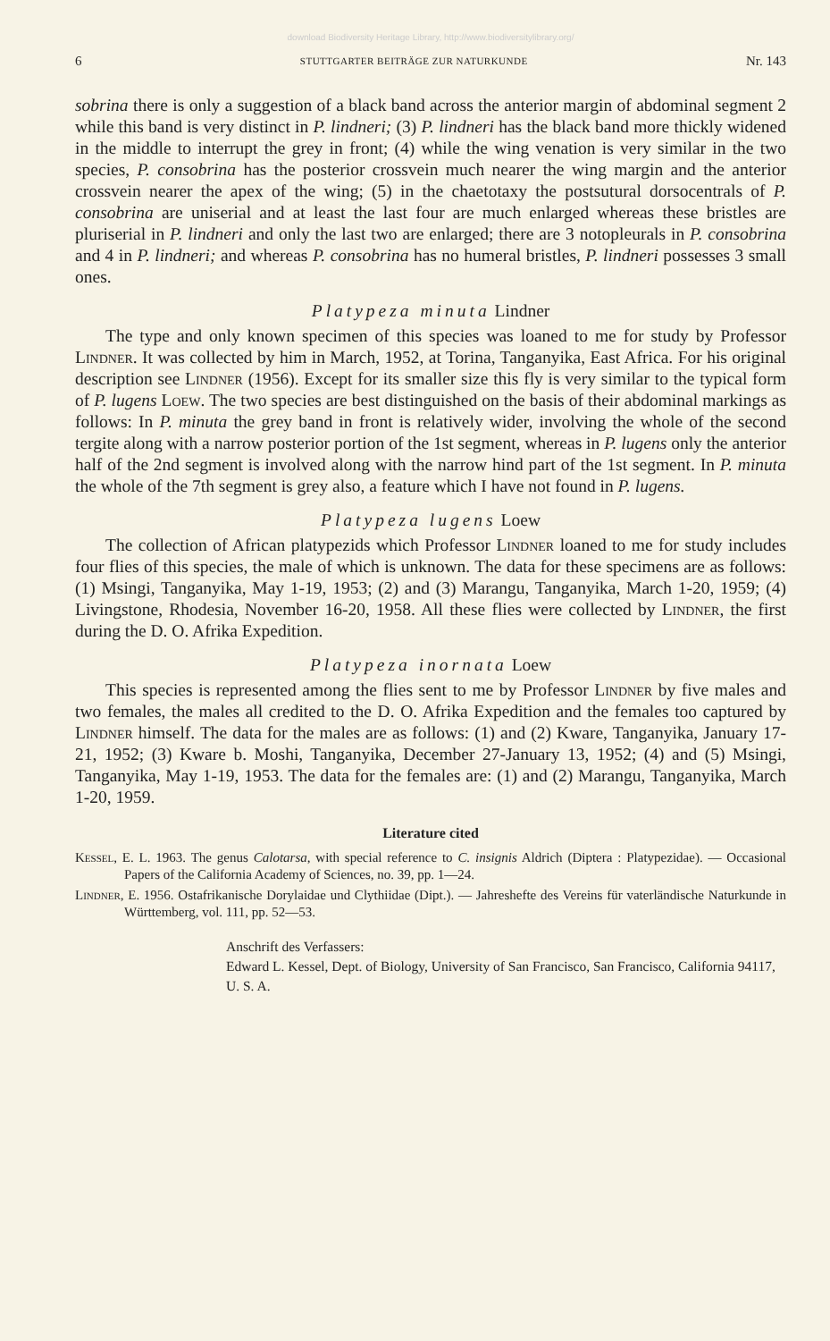download Biodiversity Heritage Library, http://www.biodiversitylibrary.org/
6 STUTTGARTER BEITRÄGE ZUR NATURKUNDE Nr. 143
sobrina there is only a suggestion of a black band across the anterior margin of abdominal segment 2 while this band is very distinct in P. lindneri; (3) P. lindneri has the black band more thickly widened in the middle to interrupt the grey in front; (4) while the wing venation is very similar in the two species, P. consobrina has the posterior crossvein much nearer the wing margin and the anterior crossvein nearer the apex of the wing; (5) in the chaetotaxy the postsutural dorsocentrals of P. consobrina are uniserial and at least the last four are much enlarged whereas these bristles are pluriserial in P. lindneri and only the last two are enlarged; there are 3 notopleurals in P. consobrina and 4 in P. lindneri; and whereas P. consobrina has no humeral bristles, P. lindneri possesses 3 small ones.
Platypeza minuta Lindner
The type and only known specimen of this species was loaned to me for study by Professor Lindner. It was collected by him in March, 1952, at Torina, Tanganyika, East Africa. For his original description see Lindner (1956). Except for its smaller size this fly is very similar to the typical form of P. lugens Loew. The two species are best distinguished on the basis of their abdominal markings as follows: In P. minuta the grey band in front is relatively wider, involving the whole of the second tergite along with a narrow posterior portion of the 1st segment, whereas in P. lugens only the anterior half of the 2nd segment is involved along with the narrow hind part of the 1st segment. In P. minuta the whole of the 7th segment is grey also, a feature which I have not found in P. lugens.
Platypeza lugens Loew
The collection of African platypezids which Professor Lindner loaned to me for study includes four flies of this species, the male of which is unknown. The data for these specimens are as follows: (1) Msingi, Tanganyika, May 1-19, 1953; (2) and (3) Marangu, Tanganyika, March 1-20, 1959; (4) Livingstone, Rhodesia, November 16-20, 1958. All these flies were collected by Lindner, the first during the D. O. Afrika Expedition.
Platypeza inornata Loew
This species is represented among the flies sent to me by Professor Lindner by five males and two females, the males all credited to the D. O. Afrika Expedition and the females too captured by Lindner himself. The data for the males are as follows: (1) and (2) Kware, Tanganyika, January 17-21, 1952; (3) Kware b. Moshi, Tanganyika, December 27-January 13, 1952; (4) and (5) Msingi, Tanganyika, May 1-19, 1953. The data for the females are: (1) and (2) Marangu, Tanganyika, March 1-20, 1959.
Literature cited
Kessel, E. L. 1963. The genus Calotarsa, with special reference to C. insignis Aldrich (Diptera : Platypezidae). — Occasional Papers of the California Academy of Sciences, no. 39, pp. 1—24.
Lindner, E. 1956. Ostafrikanische Dorylaidae und Clythiidae (Dipt.). — Jahreshefte des Vereins für vaterländische Naturkunde in Württemberg, vol. 111, pp. 52—53.
Anschrift des Verfassers:
Edward L. Kessel, Dept. of Biology, University of San Francisco, San Francisco, California 94117, U. S. A.